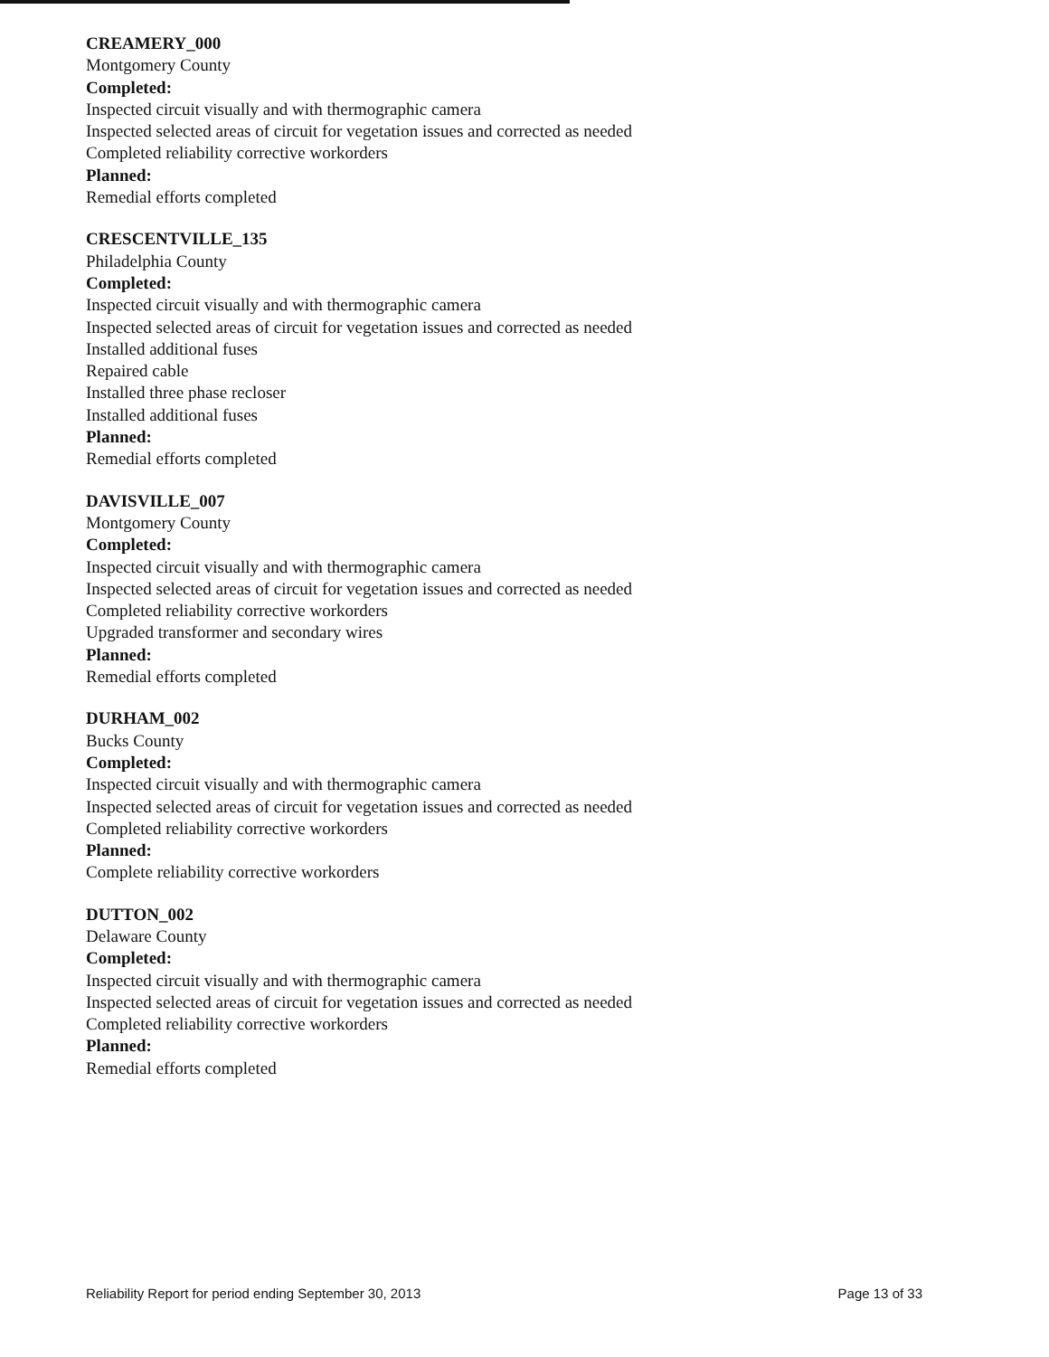CREAMERY_000
Montgomery County
Completed:
Inspected circuit visually and with thermographic camera
Inspected selected areas of circuit for vegetation issues and corrected as needed
Completed reliability corrective workorders
Planned:
Remedial efforts completed
CRESCENTVILLE_135
Philadelphia County
Completed:
Inspected circuit visually and with thermographic camera
Inspected selected areas of circuit for vegetation issues and corrected as needed
Installed additional fuses
Repaired cable
Installed three phase recloser
Installed additional fuses
Planned:
Remedial efforts completed
DAVISVILLE_007
Montgomery County
Completed:
Inspected circuit visually and with thermographic camera
Inspected selected areas of circuit for vegetation issues and corrected as needed
Completed reliability corrective workorders
Upgraded transformer and secondary wires
Planned:
Remedial efforts completed
DURHAM_002
Bucks County
Completed:
Inspected circuit visually and with thermographic camera
Inspected selected areas of circuit for vegetation issues and corrected as needed
Completed reliability corrective workorders
Planned:
Complete reliability corrective workorders
DUTTON_002
Delaware County
Completed:
Inspected circuit visually and with thermographic camera
Inspected selected areas of circuit for vegetation issues and corrected as needed
Completed reliability corrective workorders
Planned:
Remedial efforts completed
Reliability Report for period ending September 30, 2013 Page 13 of 33